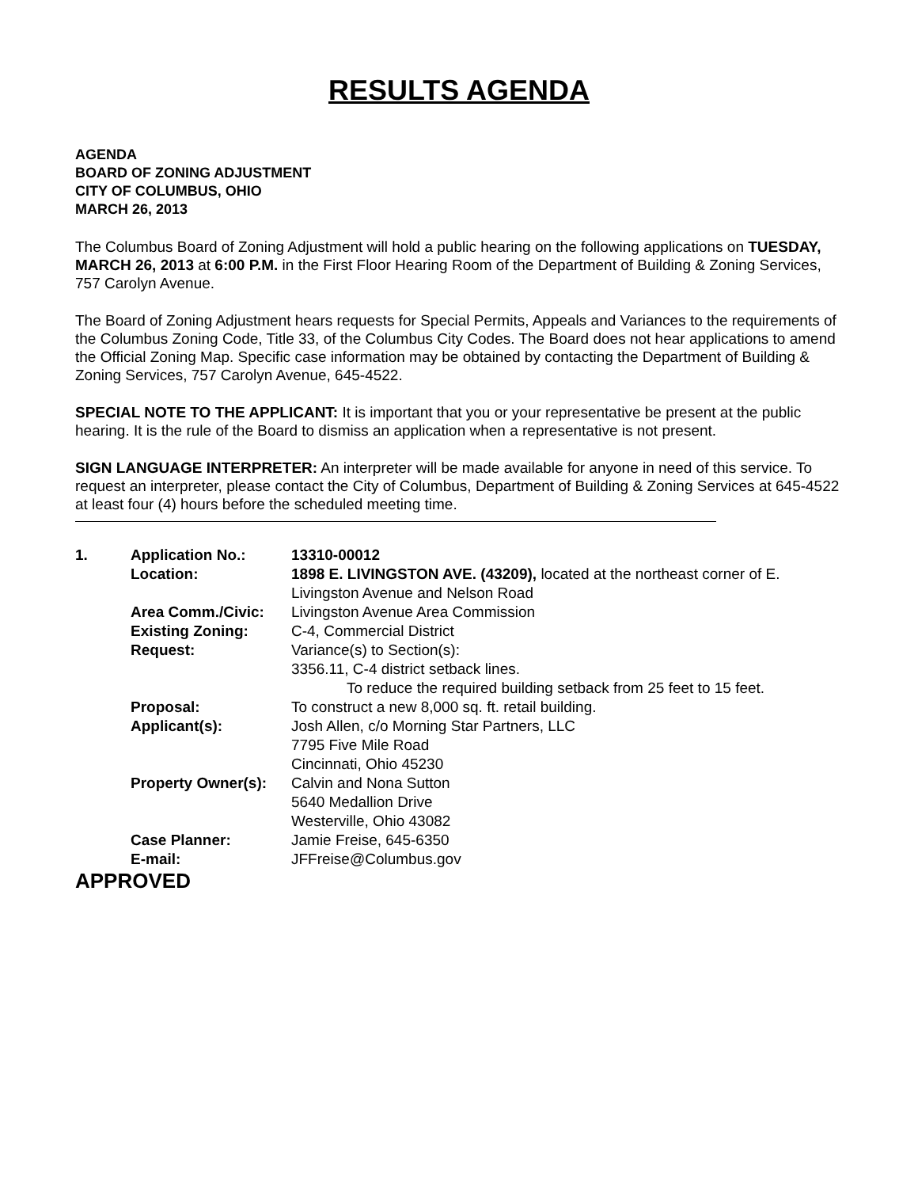RESULTS AGENDA
AGENDA
BOARD OF ZONING ADJUSTMENT
CITY OF COLUMBUS, OHIO
MARCH 26, 2013
The Columbus Board of Zoning Adjustment will hold a public hearing on the following applications on TUESDAY, MARCH 26, 2013 at 6:00 P.M. in the First Floor Hearing Room of the Department of Building & Zoning Services, 757 Carolyn Avenue.
The Board of Zoning Adjustment hears requests for Special Permits, Appeals and Variances to the requirements of the Columbus Zoning Code, Title 33, of the Columbus City Codes. The Board does not hear applications to amend the Official Zoning Map. Specific case information may be obtained by contacting the Department of Building & Zoning Services, 757 Carolyn Avenue, 645-4522.
SPECIAL NOTE TO THE APPLICANT: It is important that you or your representative be present at the public hearing. It is the rule of the Board to dismiss an application when a representative is not present.
SIGN LANGUAGE INTERPRETER: An interpreter will be made available for anyone in need of this service. To request an interpreter, please contact the City of Columbus, Department of Building & Zoning Services at 645-4522 at least four (4) hours before the scheduled meeting time.
| 1. | Application No.: | 13310-00012 |
| | Location: | 1898 E. LIVINGSTON AVE. (43209), located at the northeast corner of E. Livingston Avenue and Nelson Road |
| | Area Comm./Civic: | Livingston Avenue Area Commission |
| | Existing Zoning: | C-4, Commercial District |
| | Request: | Variance(s) to Section(s): 3356.11, C-4 district setback lines. To reduce the required building setback from 25 feet to 15 feet. |
| | Proposal: | To construct a new 8,000 sq. ft. retail building. |
| | Applicant(s): | Josh Allen, c/o Morning Star Partners, LLC 7795 Five Mile Road Cincinnati, Ohio 45230 |
| | Property Owner(s): | Calvin and Nona Sutton 5640 Medallion Drive Westerville, Ohio 43082 |
| | Case Planner: | Jamie Freise, 645-6350 |
| | E-mail: | JFFreise@Columbus.gov |
APPROVED